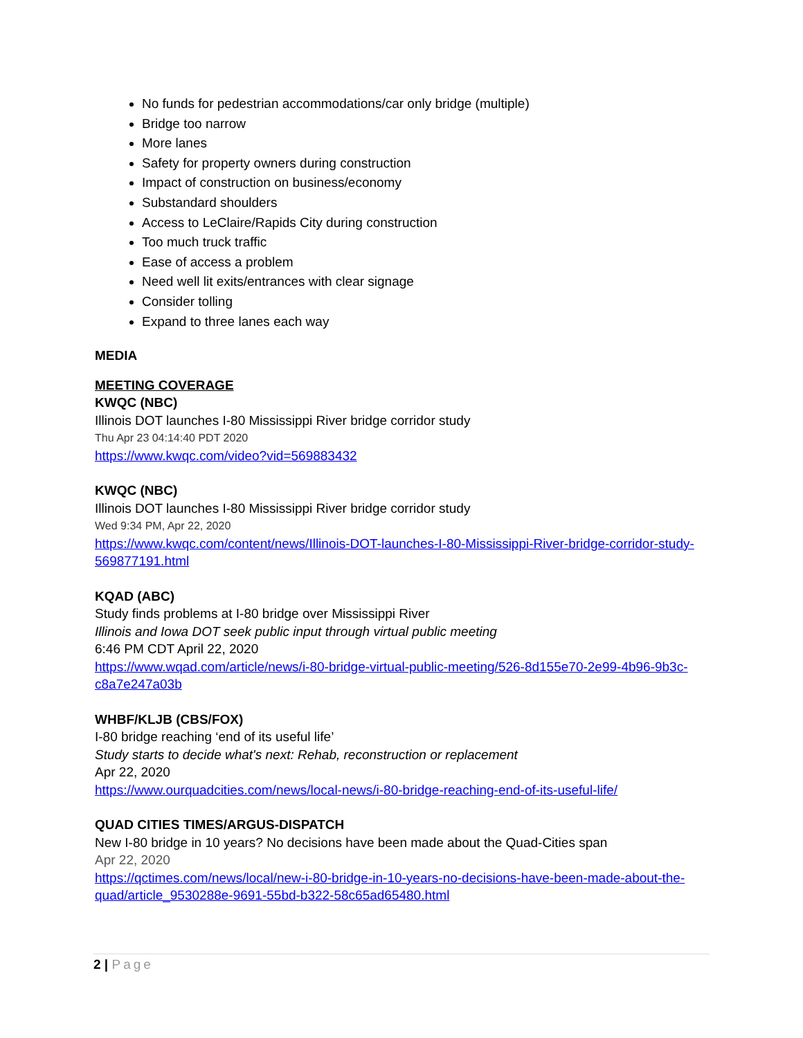No funds for pedestrian accommodations/car only bridge (multiple)
Bridge too narrow
More lanes
Safety for property owners during construction
Impact of construction on business/economy
Substandard shoulders
Access to LeClaire/Rapids City during construction
Too much truck traffic
Ease of access a problem
Need well lit exits/entrances with clear signage
Consider tolling
Expand to three lanes each way
MEDIA
MEETING COVERAGE
KWQC (NBC)
Illinois DOT launches I-80 Mississippi River bridge corridor study
Thu Apr 23 04:14:40 PDT 2020
https://www.kwqc.com/video?vid=569883432
KWQC (NBC)
Illinois DOT launches I-80 Mississippi River bridge corridor study
Wed 9:34 PM, Apr 22, 2020
https://www.kwqc.com/content/news/Illinois-DOT-launches-I-80-Mississippi-River-bridge-corridor-study-569877191.html
KQAD (ABC)
Study finds problems at I-80 bridge over Mississippi River
Illinois and Iowa DOT seek public input through virtual public meeting
6:46 PM CDT April 22, 2020
https://www.wqad.com/article/news/i-80-bridge-virtual-public-meeting/526-8d155e70-2e99-4b96-9b3c-c8a7e247a03b
WHBF/KLJB (CBS/FOX)
I-80 bridge reaching ‘end of its useful life’
Study starts to decide what's next: Rehab, reconstruction or replacement
Apr 22, 2020
https://www.ourquadcities.com/news/local-news/i-80-bridge-reaching-end-of-its-useful-life/
QUAD CITIES TIMES/ARGUS-DISPATCH
New I-80 bridge in 10 years? No decisions have been made about the Quad-Cities span
Apr 22, 2020
https://qctimes.com/news/local/new-i-80-bridge-in-10-years-no-decisions-have-been-made-about-the-quad/article_9530288e-9691-55bd-b322-58c65ad65480.html
2 | Page